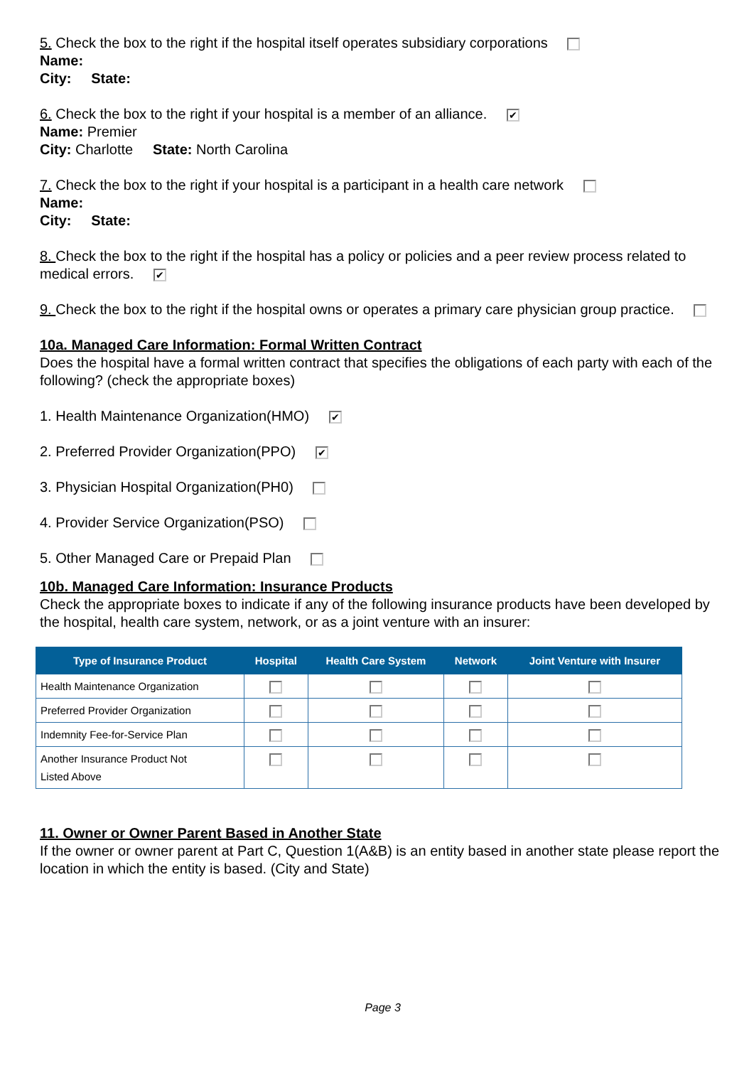5. Check the box to the right if the hospital itself operates subsidiary corporations
Name:
City: State:
6. Check the box to the right if your hospital is a member of an alliance. ✔
Name: Premier
City: Charlotte State: North Carolina
7. Check the box to the right if your hospital is a participant in a health care network
Name:
City: State:
8. Check the box to the right if the hospital has a policy or policies and a peer review process related to medical errors. ✔
9. Check the box to the right if the hospital owns or operates a primary care physician group practice.
10a. Managed Care Information: Formal Written Contract
Does the hospital have a formal written contract that specifies the obligations of each party with each of the following? (check the appropriate boxes)
1. Health Maintenance Organization(HMO) ✔
2. Preferred Provider Organization(PPO) ✔
3. Physician Hospital Organization(PH0)
4. Provider Service Organization(PSO)
5. Other Managed Care or Prepaid Plan
10b. Managed Care Information: Insurance Products
Check the appropriate boxes to indicate if any of the following insurance products have been developed by the hospital, health care system, network, or as a joint venture with an insurer:
| Type of Insurance Product | Hospital | Health Care System | Network | Joint Venture with Insurer |
| --- | --- | --- | --- | --- |
| Health Maintenance Organization | | | | |
| Preferred Provider Organization | | | | |
| Indemnity Fee-for-Service Plan | | | | |
| Another Insurance Product Not Listed Above | | | | |
11. Owner or Owner Parent Based in Another State
If the owner or owner parent at Part C, Question 1(A&B) is an entity based in another state please report the location in which the entity is based. (City and State)
Page 3